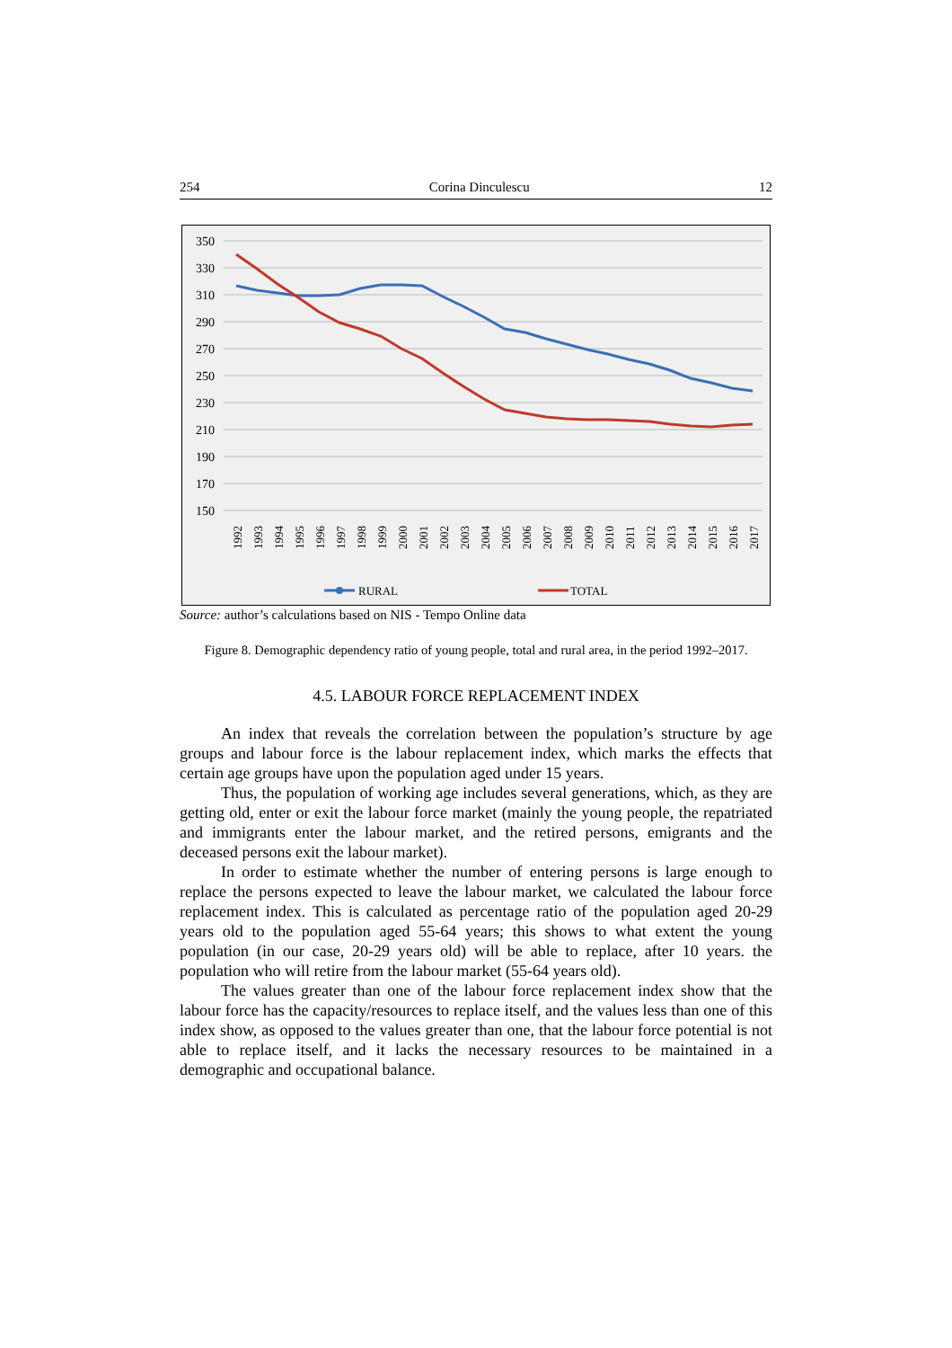254 Corina Dinculescu 12
350
330
310
290
270
250
230
210
190
170
150
1992
1993
1994
1995
1996
1997
1998
1999
2000
2001
2002
2003
2004
2005
2006
2007
2008
2009
2010
2011
2012
2013
2014
2015
2016
2017
RURAL
TOTAL
Source: author’s calculations based on NIS - Tempo Online data
Figure 8. Demographic dependency ratio of young people, total and rural area, in the period 1992–2017.
4.5. LABOUR FORCE REPLACEMENT INDEX
An index that reveals the correlation between the population’s structure by age groups and labour force is the labour replacement index, which marks the effects that certain age groups have upon the population aged under 15 years.
Thus, the population of working age includes several generations, which, as they are getting old, enter or exit the labour force market (mainly the young people, the repatriated and immigrants enter the labour market, and the retired persons, emigrants and the deceased persons exit the labour market).
In order to estimate whether the number of entering persons is large enough to replace the persons expected to leave the labour market, we calculated the labour force replacement index. This is calculated as percentage ratio of the population aged 20-29 years old to the population aged 55-64 years; this shows to what extent the young population (in our case, 20-29 years old) will be able to replace, after 10 years. the population who will retire from the labour market (55-64 years old).
The values greater than one of the labour force replacement index show that the labour force has the capacity/resources to replace itself, and the values less than one of this index show, as opposed to the values greater than one, that the labour force potential is not able to replace itself, and it lacks the necessary resources to be maintained in a demographic and occupational balance.